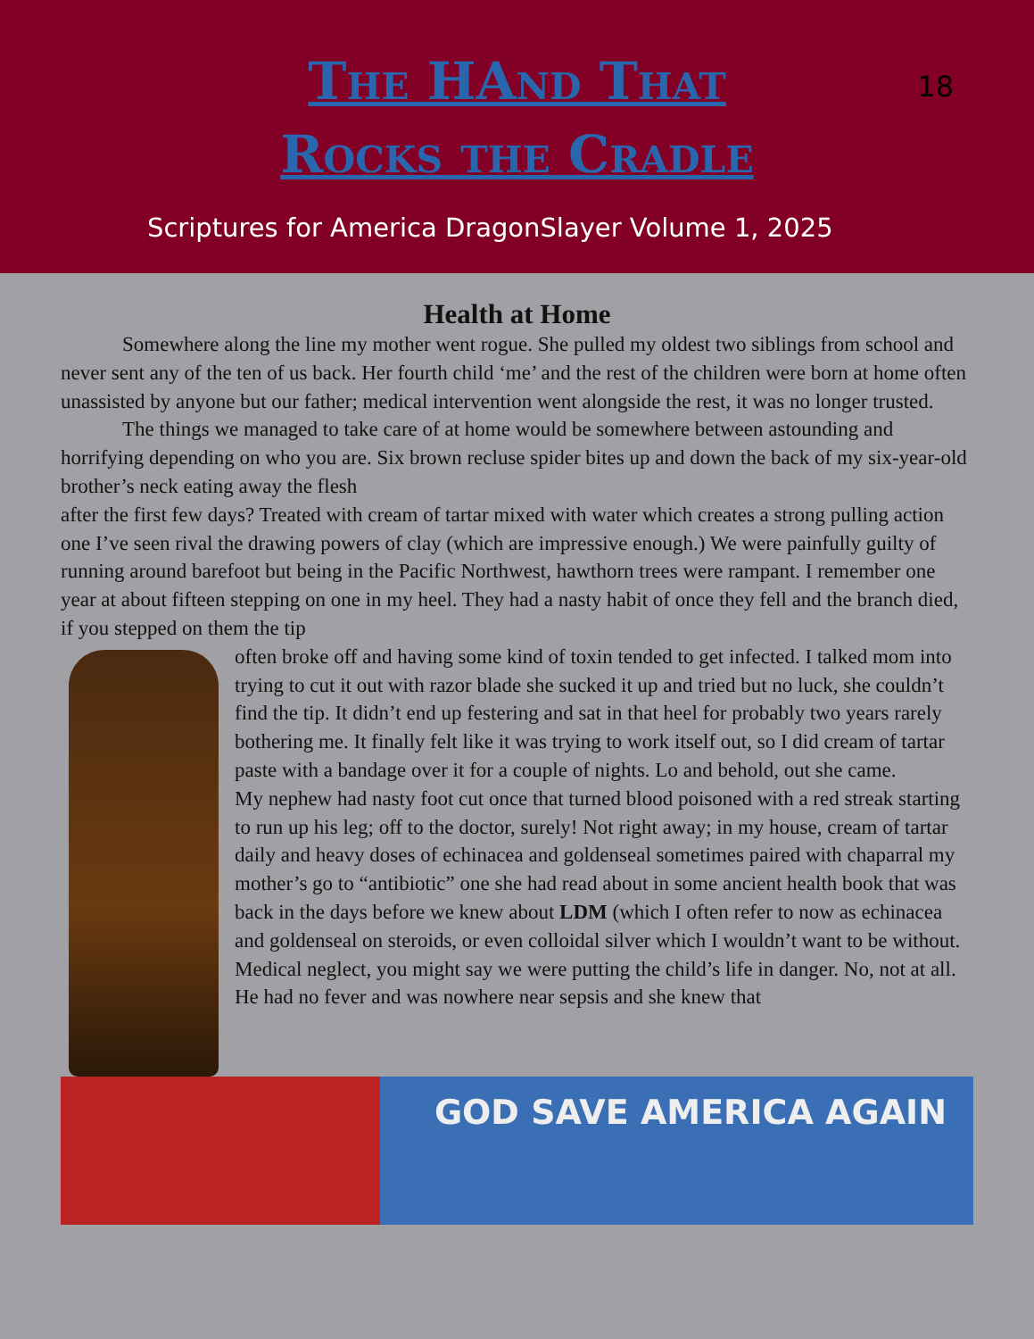The HAnd That
Rocks the Cradle
18
Scriptures for America DragonSlayer Volume 1, 2025
Health at Home
Somewhere along the line my mother went rogue. She pulled my oldest two siblings from school and never sent any of the ten of us back. Her fourth child ‘me’ and the rest of the children were born at home often unassisted by anyone but our father; medical intervention went alongside the rest, it was no longer trusted.
The things we managed to take care of at home would be somewhere between astounding and horrifying depending on who you are. Six brown recluse spider bites up and down the back of my six-year-old brother’s neck eating away the flesh
after the first few days? Treated with cream of tartar mixed with water which creates a strong pulling action one I’ve seen rival the drawing powers of clay (which are impressive enough.) We were painfully guilty of running around barefoot but being in the Pacific Northwest, hawthorn trees were rampant. I remember one year at about fifteen stepping on one in my heel. They had a nasty habit of once they fell and the branch died, if you stepped on them the tip
often broke off and having some kind of toxin tended to get infected. I talked mom into trying to cut it out with razor blade she sucked it up and tried but no luck, she couldn’t find the tip. It didn’t end up festering and sat in that heel for probably two years rarely bothering me. It finally felt like it was trying to work itself out, so I did cream of tartar paste with a bandage over it for a couple of nights. Lo and behold, out she came.
My nephew had nasty foot cut once that turned blood poisoned with a red streak starting to run up his leg; off to the doctor, surely! Not right away; in my house, cream of tartar daily and heavy doses of echinacea and goldenseal sometimes paired with chaparral my mother’s go to “antibiotic” one she had read about in some ancient health book that was back in the days before we knew about LDM (which I often refer to now as echinacea and goldenseal on steroids, or even colloidal silver which I wouldn’t want to be without. Medical neglect, you might say we were putting the child’s life in danger. No, not at all. He had no fever and was nowhere near sepsis and she knew that
GOD SAVE AMERICA AGAIN